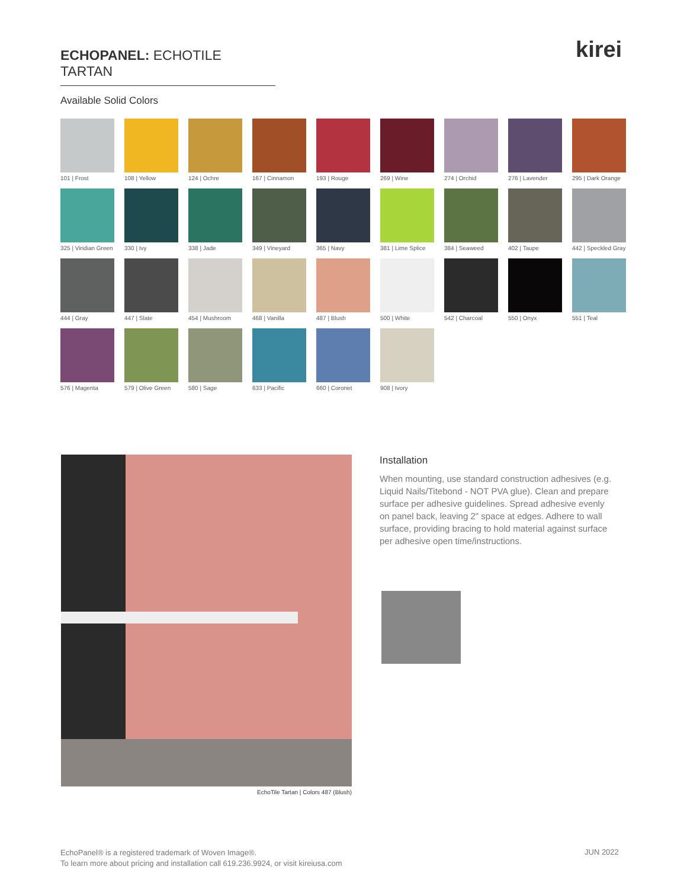ECHOPANEL: ECHOTILE TARTAN kirei
Available Solid Colors
101 | Frost
108 | Yellow
124 | Ochre
167 | Cinnamon
193 | Rouge
269 | Wine
274 | Orchid
276 | Lavender
295 | Dark Orange
325 | Viridian Green
330 | Ivy
338 | Jade
349 | Vineyard
365 | Navy
381 | Lime Splice
384 | Seaweed
402 | Taupe
442 | Speckled Gray
444 | Gray
447 | Slate
454 | Mushroom
468 | Vanilla
487 | Blush
500 | White
542 | Charcoal
550 | Onyx
551 | Teal
576 | Magenta
579 | Olive Green
580 | Sage
633 | Pacific
660 | Coronet
908 | Ivory
EchoTile Tartan | Colors 487 (Blush)
Installation
When mounting, use standard construction adhesives (e.g. Liquid Nails/Titebond - NOT PVA glue). Clean and prepare surface per adhesive guidelines. Spread adhesive evenly on panel back, leaving 2" space at edges. Adhere to wall surface, providing bracing to hold material against surface per adhesive open time/instructions.
EchoPanel® is a registered trademark of Woven Image®.
To learn more about pricing and installation call 619.236.9924, or visit kireiusa.com
JUN 2022